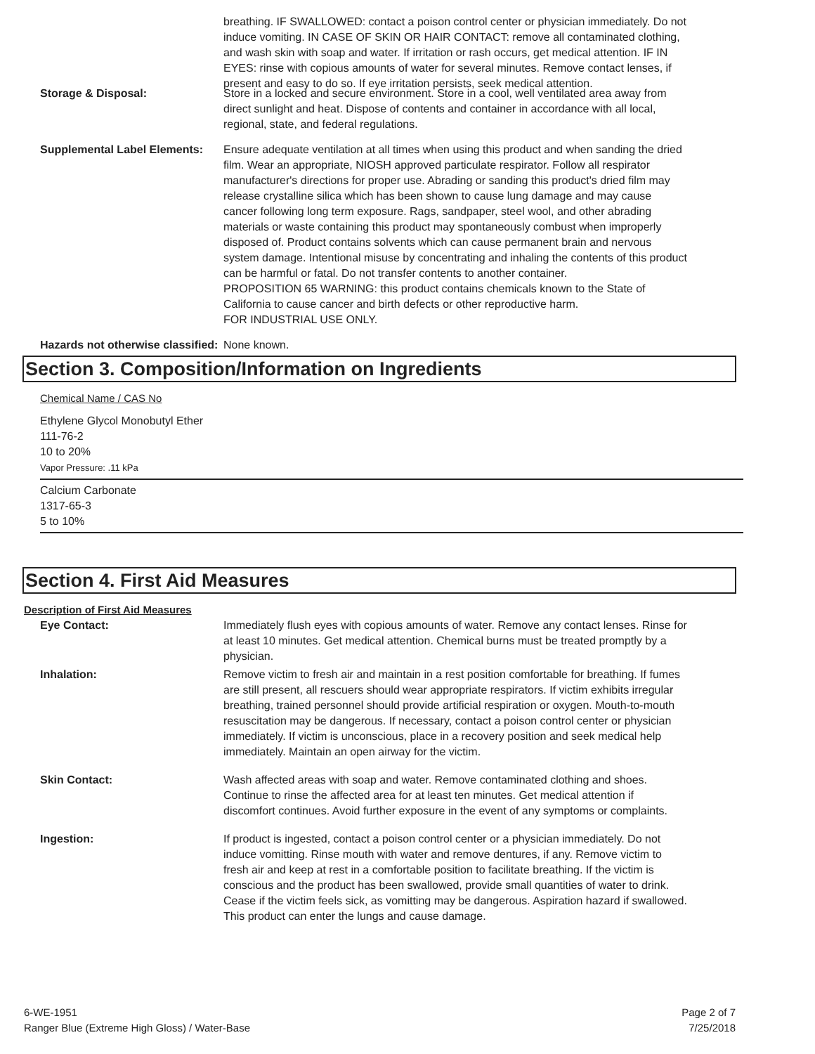breathing. IF SWALLOWED: contact a poison control center or physician immediately. Do not induce vomiting. IN CASE OF SKIN OR HAIR CONTACT: remove all contaminated clothing, and wash skin with soap and water. If irritation or rash occurs, get medical attention. IF IN EYES: rinse with copious amounts of water for several minutes. Remove contact lenses, if present and easy to do so. If eye irritation persists, seek medical attention.
Storage & Disposal: Store in a locked and secure environment. Store in a cool, well ventilated area away from direct sunlight and heat. Dispose of contents and container in accordance with all local, regional, state, and federal regulations.
Supplemental Label Elements:
Ensure adequate ventilation at all times when using this product and when sanding the dried film. Wear an appropriate, NIOSH approved particulate respirator. Follow all respirator manufacturer's directions for proper use. Abrading or sanding this product's dried film may release crystalline silica which has been shown to cause lung damage and may cause cancer following long term exposure. Rags, sandpaper, steel wool, and other abrading materials or waste containing this product may spontaneously combust when improperly disposed of. Product contains solvents which can cause permanent brain and nervous system damage. Intentional misuse by concentrating and inhaling the contents of this product can be harmful or fatal. Do not transfer contents to another container.
PROPOSITION 65 WARNING: this product contains chemicals known to the State of California to cause cancer and birth defects or other reproductive harm.
FOR INDUSTRIAL USE ONLY.
Hazards not otherwise classified:
None known.
Section 3. Composition/Information on Ingredients
Chemical Name / CAS No
Ethylene Glycol Monobutyl Ether
111-76-2
10 to 20%
Vapor Pressure: .11 kPa
Calcium Carbonate
1317-65-3
5 to 10%
Section 4. First Aid Measures
Description of First Aid Measures
Eye Contact: Immediately flush eyes with copious amounts of water. Remove any contact lenses. Rinse for at least 10 minutes. Get medical attention. Chemical burns must be treated promptly by a physician.
Inhalation: Remove victim to fresh air and maintain in a rest position comfortable for breathing. If fumes are still present, all rescuers should wear appropriate respirators. If victim exhibits irregular breathing, trained personnel should provide artificial respiration or oxygen. Mouth-to-mouth resuscitation may be dangerous. If necessary, contact a poison control center or physician immediately. If victim is unconscious, place in a recovery position and seek medical help immediately. Maintain an open airway for the victim.
Skin Contact: Wash affected areas with soap and water. Remove contaminated clothing and shoes. Continue to rinse the affected area for at least ten minutes. Get medical attention if discomfort continues. Avoid further exposure in the event of any symptoms or complaints.
Ingestion: If product is ingested, contact a poison control center or a physician immediately. Do not induce vomitting. Rinse mouth with water and remove dentures, if any. Remove victim to fresh air and keep at rest in a comfortable position to facilitate breathing. If the victim is conscious and the product has been swallowed, provide small quantities of water to drink. Cease if the victim feels sick, as vomitting may be dangerous. Aspiration hazard if swallowed. This product can enter the lungs and cause damage.
6-WE-1951
Ranger Blue (Extreme High Gloss) / Water-Base
Page 2 of 7
7/25/2018